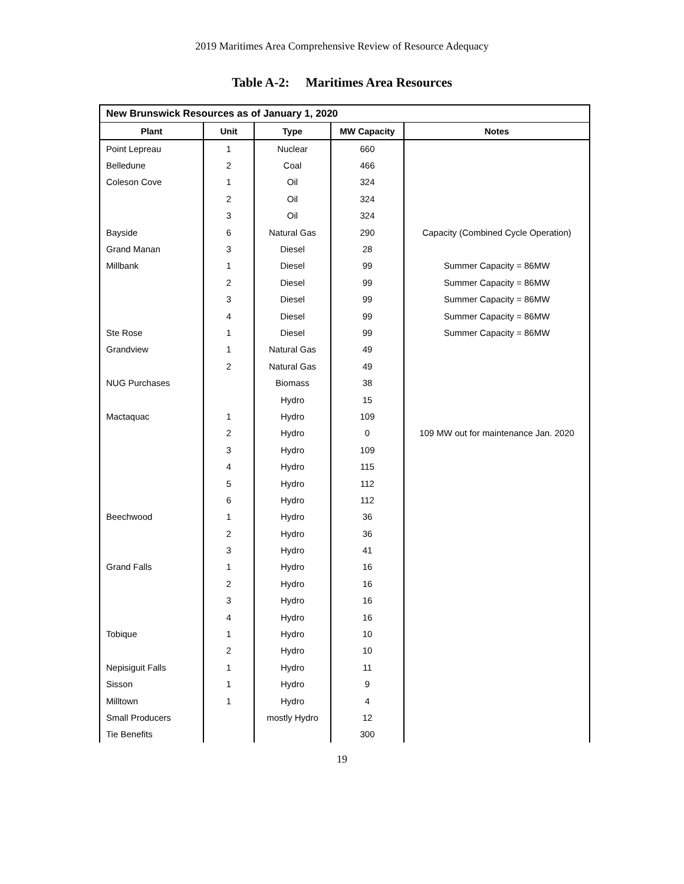2019 Maritimes Area Comprehensive Review of Resource Adequacy
Table A-2: Maritimes Area Resources
| New Brunswick Resources as of January 1, 2020 | | | | |
| --- | --- | --- | --- | --- |
| Plant | Unit | Type | MW Capacity | Notes |
| Point Lepreau | 1 | Nuclear | 660 | |
| Belledune | 2 | Coal | 466 | |
| Coleson Cove | 1 | Oil | 324 | |
| | 2 | Oil | 324 | |
| | 3 | Oil | 324 | |
| Bayside | 6 | Natural Gas | 290 | Capacity (Combined Cycle Operation) |
| Grand Manan | 3 | Diesel | 28 | |
| Millbank | 1 | Diesel | 99 | Summer Capacity = 86MW |
| | 2 | Diesel | 99 | Summer Capacity = 86MW |
| | 3 | Diesel | 99 | Summer Capacity = 86MW |
| | 4 | Diesel | 99 | Summer Capacity = 86MW |
| Ste Rose | 1 | Diesel | 99 | Summer Capacity = 86MW |
| Grandview | 1 | Natural Gas | 49 | |
| | 2 | Natural Gas | 49 | |
| NUG Purchases | | Biomass | 38 | |
| | | Hydro | 15 | |
| Mactaquac | 1 | Hydro | 109 | |
| | 2 | Hydro | 0 | 109 MW out for maintenance Jan. 2020 |
| | 3 | Hydro | 109 | |
| | 4 | Hydro | 115 | |
| | 5 | Hydro | 112 | |
| | 6 | Hydro | 112 | |
| Beechwood | 1 | Hydro | 36 | |
| | 2 | Hydro | 36 | |
| | 3 | Hydro | 41 | |
| Grand Falls | 1 | Hydro | 16 | |
| | 2 | Hydro | 16 | |
| | 3 | Hydro | 16 | |
| | 4 | Hydro | 16 | |
| Tobique | 1 | Hydro | 10 | |
| | 2 | Hydro | 10 | |
| Nepisiguit Falls | 1 | Hydro | 11 | |
| Sisson | 1 | Hydro | 9 | |
| Milltown | 1 | Hydro | 4 | |
| Small Producers | | mostly Hydro | 12 | |
| Tie Benefits | | | 300 | |
19